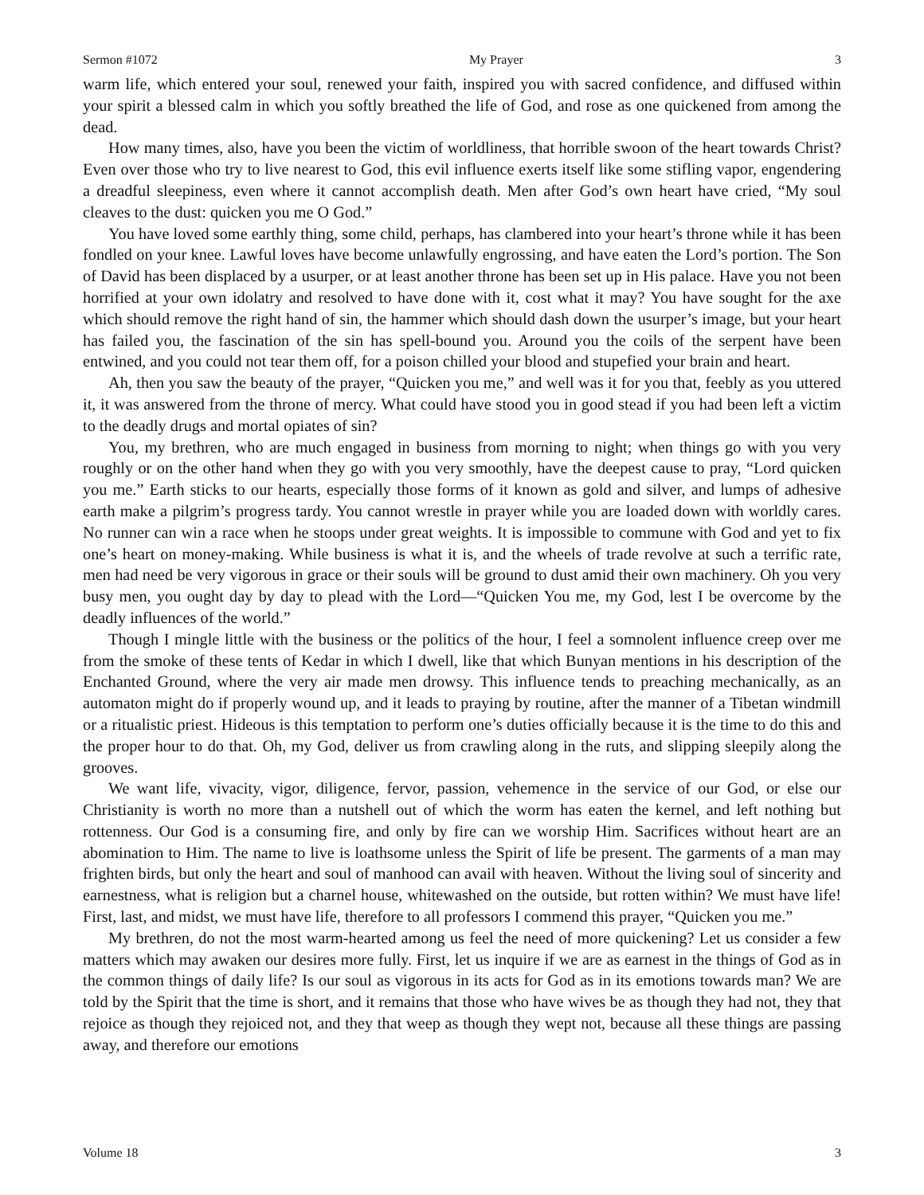Sermon #1072 My Prayer 3
warm life, which entered your soul, renewed your faith, inspired you with sacred confidence, and diffused within your spirit a blessed calm in which you softly breathed the life of God, and rose as one quickened from among the dead.
How many times, also, have you been the victim of worldliness, that horrible swoon of the heart towards Christ? Even over those who try to live nearest to God, this evil influence exerts itself like some stifling vapor, engendering a dreadful sleepiness, even where it cannot accomplish death. Men after God’s own heart have cried, “My soul cleaves to the dust: quicken you me O God.”
You have loved some earthly thing, some child, perhaps, has clambered into your heart’s throne while it has been fondled on your knee. Lawful loves have become unlawfully engrossing, and have eaten the Lord’s portion. The Son of David has been displaced by a usurper, or at least another throne has been set up in His palace. Have you not been horrified at your own idolatry and resolved to have done with it, cost what it may? You have sought for the axe which should remove the right hand of sin, the hammer which should dash down the usurper’s image, but your heart has failed you, the fascination of the sin has spell-bound you. Around you the coils of the serpent have been entwined, and you could not tear them off, for a poison chilled your blood and stupefied your brain and heart.
Ah, then you saw the beauty of the prayer, “Quicken you me,” and well was it for you that, feebly as you uttered it, it was answered from the throne of mercy. What could have stood you in good stead if you had been left a victim to the deadly drugs and mortal opiates of sin?
You, my brethren, who are much engaged in business from morning to night; when things go with you very roughly or on the other hand when they go with you very smoothly, have the deepest cause to pray, “Lord quicken you me.” Earth sticks to our hearts, especially those forms of it known as gold and silver, and lumps of adhesive earth make a pilgrim’s progress tardy. You cannot wrestle in prayer while you are loaded down with worldly cares. No runner can win a race when he stoops under great weights. It is impossible to commune with God and yet to fix one’s heart on money-making. While business is what it is, and the wheels of trade revolve at such a terrific rate, men had need be very vigorous in grace or their souls will be ground to dust amid their own machinery. Oh you very busy men, you ought day by day to plead with the Lord—“Quicken You me, my God, lest I be overcome by the deadly influences of the world.”
Though I mingle little with the business or the politics of the hour, I feel a somnolent influence creep over me from the smoke of these tents of Kedar in which I dwell, like that which Bunyan mentions in his description of the Enchanted Ground, where the very air made men drowsy. This influence tends to preaching mechanically, as an automaton might do if properly wound up, and it leads to praying by routine, after the manner of a Tibetan windmill or a ritualistic priest. Hideous is this temptation to perform one’s duties officially because it is the time to do this and the proper hour to do that. Oh, my God, deliver us from crawling along in the ruts, and slipping sleepily along the grooves.
We want life, vivacity, vigor, diligence, fervor, passion, vehemence in the service of our God, or else our Christianity is worth no more than a nutshell out of which the worm has eaten the kernel, and left nothing but rottenness. Our God is a consuming fire, and only by fire can we worship Him. Sacrifices without heart are an abomination to Him. The name to live is loathsome unless the Spirit of life be present. The garments of a man may frighten birds, but only the heart and soul of manhood can avail with heaven. Without the living soul of sincerity and earnestness, what is religion but a charnel house, whitewashed on the outside, but rotten within? We must have life! First, last, and midst, we must have life, therefore to all professors I commend this prayer, “Quicken you me.”
My brethren, do not the most warm-hearted among us feel the need of more quickening? Let us consider a few matters which may awaken our desires more fully. First, let us inquire if we are as earnest in the things of God as in the common things of daily life? Is our soul as vigorous in its acts for God as in its emotions towards man? We are told by the Spirit that the time is short, and it remains that those who have wives be as though they had not, they that rejoice as though they rejoiced not, and they that weep as though they wept not, because all these things are passing away, and therefore our emotions
Volume 18 3